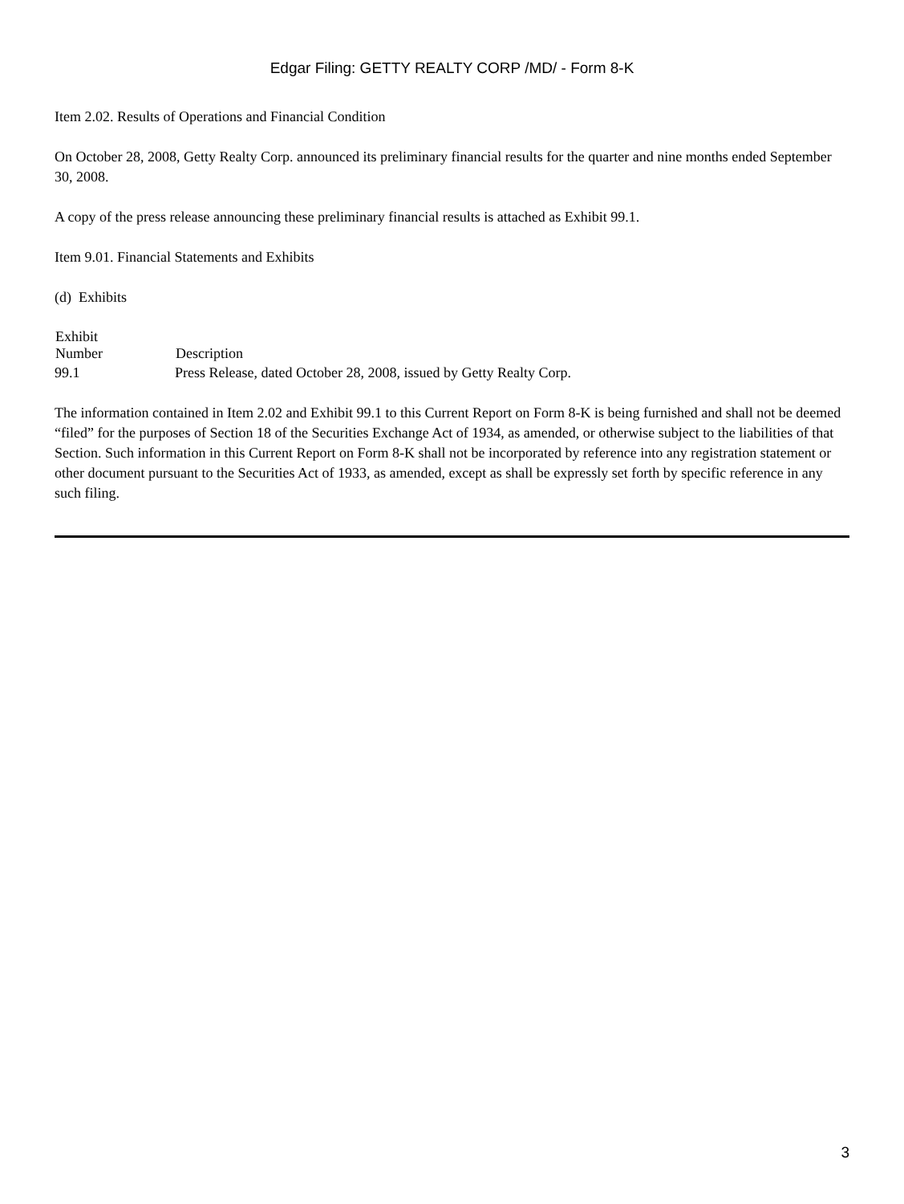Edgar Filing: GETTY REALTY CORP /MD/ - Form 8-K
Item 2.02. Results of Operations and Financial Condition
On October 28, 2008, Getty Realty Corp. announced its preliminary financial results for the quarter and nine months ended September 30, 2008.
A copy of the press release announcing these preliminary financial results is attached as Exhibit 99.1.
Item 9.01. Financial Statements and Exhibits
(d) Exhibits
| Exhibit Number | Description |
| --- | --- |
| 99.1 | Press Release, dated October 28, 2008, issued by Getty Realty Corp. |
The information contained in Item 2.02 and Exhibit 99.1 to this Current Report on Form 8-K is being furnished and shall not be deemed “filed” for the purposes of Section 18 of the Securities Exchange Act of 1934, as amended, or otherwise subject to the liabilities of that Section. Such information in this Current Report on Form 8-K shall not be incorporated by reference into any registration statement or other document pursuant to the Securities Act of 1933, as amended, except as shall be expressly set forth by specific reference in any such filing.
3